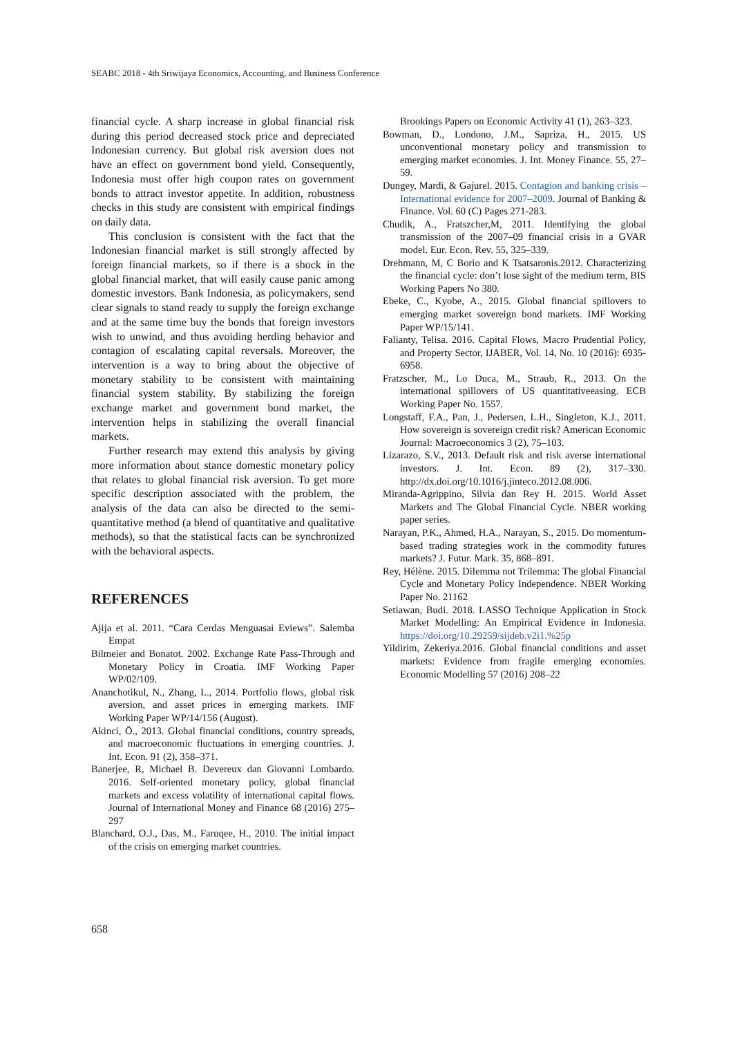SEABC 2018 - 4th Sriwijaya Economics, Accounting, and Business Conference
financial cycle. A sharp increase in global financial risk during this period decreased stock price and depreciated Indonesian currency. But global risk aversion does not have an effect on government bond yield. Consequently, Indonesia must offer high coupon rates on government bonds to attract investor appetite. In addition, robustness checks in this study are consistent with empirical findings on daily data.
This conclusion is consistent with the fact that the Indonesian financial market is still strongly affected by foreign financial markets, so if there is a shock in the global financial market, that will easily cause panic among domestic investors. Bank Indonesia, as policymakers, send clear signals to stand ready to supply the foreign exchange and at the same time buy the bonds that foreign investors wish to unwind, and thus avoiding herding behavior and contagion of escalating capital reversals. Moreover, the intervention is a way to bring about the objective of monetary stability to be consistent with maintaining financial system stability. By stabilizing the foreign exchange market and government bond market, the intervention helps in stabilizing the overall financial markets.
Further research may extend this analysis by giving more information about stance domestic monetary policy that relates to global financial risk aversion. To get more specific description associated with the problem, the analysis of the data can also be directed to the semi-quantitative method (a blend of quantitative and qualitative methods), so that the statistical facts can be synchronized with the behavioral aspects.
REFERENCES
Ajija et al. 2011. “Cara Cerdas Menguasai Eviews”. Salemba Empat
Bilmeier and Bonatot. 2002. Exchange Rate Pass-Through and Monetary Policy in Croatia. IMF Working Paper WP/02/109.
Ananchotikul, N., Zhang, L., 2014. Portfolio flows, global risk aversion, and asset prices in emerging markets. IMF Working Paper WP/14/156 (August).
Akinci, Ö., 2013. Global financial conditions, country spreads, and macroeconomic fluctuations in emerging countries. J. Int. Econ. 91 (2), 358–371.
Banerjee, R, Michael B. Devereux dan Giovanni Lombardo. 2016. Self-oriented monetary policy, global financial markets and excess volatility of international capital flows. Journal of International Money and Finance 68 (2016) 275–297
Blanchard, O.J., Das, M., Faruqee, H., 2010. The initial impact of the crisis on emerging market countries.
Brookings Papers on Economic Activity 41 (1), 263–323.
Bowman, D., Londono, J.M., Sapriza, H., 2015. US unconventional monetary policy and transmission to emerging market economies. J. Int. Money Finance. 55, 27–59.
Dungey, Mardi, & Gajurel. 2015. Contagion and banking crisis – International evidence for 2007–2009. Journal of Banking & Finance. Vol. 60 (C) Pages 271-283.
Chudik, A., Fratszcher,M, 2011. Identifying the global transmission of the 2007–09 financial crisis in a GVAR model. Eur. Econ. Rev. 55, 325–339.
Drehmann, M, C Borio and K Tsatsaronis.2012. Characterizing the financial cycle: don’t lose sight of the medium term, BIS Working Papers No 380.
Ebeke, C., Kyobe, A., 2015. Global financial spillovers to emerging market sovereign bond markets. IMF Working Paper WP/15/141.
Falianty, Telisa. 2016. Capital Flows, Macro Prudential Policy, and Property Sector, IJABER, Vol. 14, No. 10 (2016): 6935-6958.
Fratzscher, M., Lo Duca, M., Straub, R., 2013. On the international spillovers of US quantitativeeasing. ECB Working Paper No. 1557.
Longstaff, F.A., Pan, J., Pedersen, L.H., Singleton, K.J., 2011. How sovereign is sovereign credit risk? American Economic Journal: Macroeconomics 3 (2), 75–103.
Lizarazo, S.V., 2013. Default risk and risk averse international investors. J. Int. Econ. 89 (2), 317–330. http://dx.doi.org/10.1016/j.jinteco.2012.08.006.
Miranda-Agrippino, Silvia dan Rey H. 2015. World Asset Markets and The Global Financial Cycle. NBER working paper series.
Narayan, P.K., Ahmed, H.A., Narayan, S., 2015. Do momentum-based trading strategies work in the commodity futures markets? J. Futur. Mark. 35, 868–891.
Rey, Hélène. 2015. Dilemma not Trilemma: The global Financial Cycle and Monetary Policy Independence. NBER Working Paper No. 21162
Setiawan, Budi. 2018. LASSO Technique Application in Stock Market Modelling: An Empirical Evidence in Indonesia. https://doi.org/10.29259/sijdeb.v2i1.%25p
Yildirim, Zekeriya.2016. Global financial conditions and asset markets: Evidence from fragile emerging economies. Economic Modelling 57 (2016) 208–22
658